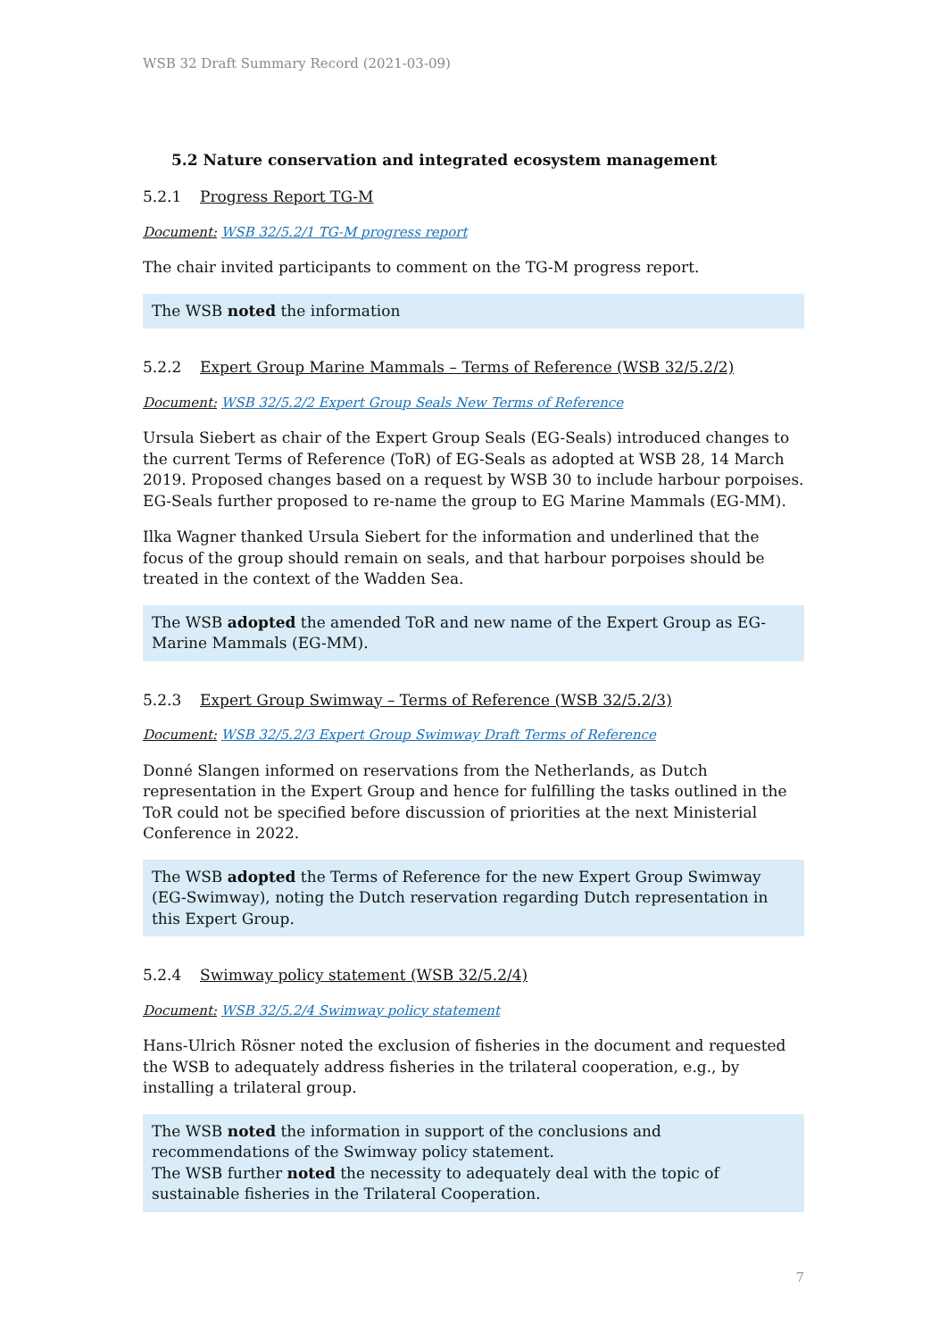WSB 32 Draft Summary Record (2021-03-09)
5.2 Nature conservation and integrated ecosystem management
5.2.1 Progress Report TG-M
Document: WSB 32/5.2/1 TG-M progress report
The chair invited participants to comment on the TG-M progress report.
The WSB noted the information
5.2.2 Expert Group Marine Mammals – Terms of Reference (WSB 32/5.2/2)
Document: WSB 32/5.2/2 Expert Group Seals New Terms of Reference
Ursula Siebert as chair of the Expert Group Seals (EG-Seals) introduced changes to the current Terms of Reference (ToR) of EG-Seals as adopted at WSB 28, 14 March 2019. Proposed changes based on a request by WSB 30 to include harbour porpoises. EG-Seals further proposed to re-name the group to EG Marine Mammals (EG-MM).
Ilka Wagner thanked Ursula Siebert for the information and underlined that the focus of the group should remain on seals, and that harbour porpoises should be treated in the context of the Wadden Sea.
The WSB adopted the amended ToR and new name of the Expert Group as EG-Marine Mammals (EG-MM).
5.2.3 Expert Group Swimway – Terms of Reference (WSB 32/5.2/3)
Document: WSB 32/5.2/3 Expert Group Swimway Draft Terms of Reference
Donné Slangen informed on reservations from the Netherlands, as Dutch representation in the Expert Group and hence for fulfilling the tasks outlined in the ToR could not be specified before discussion of priorities at the next Ministerial Conference in 2022.
The WSB adopted the Terms of Reference for the new Expert Group Swimway (EG-Swimway), noting the Dutch reservation regarding Dutch representation in this Expert Group.
5.2.4 Swimway policy statement (WSB 32/5.2/4)
Document: WSB 32/5.2/4 Swimway policy statement
Hans-Ulrich Rösner noted the exclusion of fisheries in the document and requested the WSB to adequately address fisheries in the trilateral cooperation, e.g., by installing a trilateral group.
The WSB noted the information in support of the conclusions and recommendations of the Swimway policy statement.
The WSB further noted the necessity to adequately deal with the topic of sustainable fisheries in the Trilateral Cooperation.
7